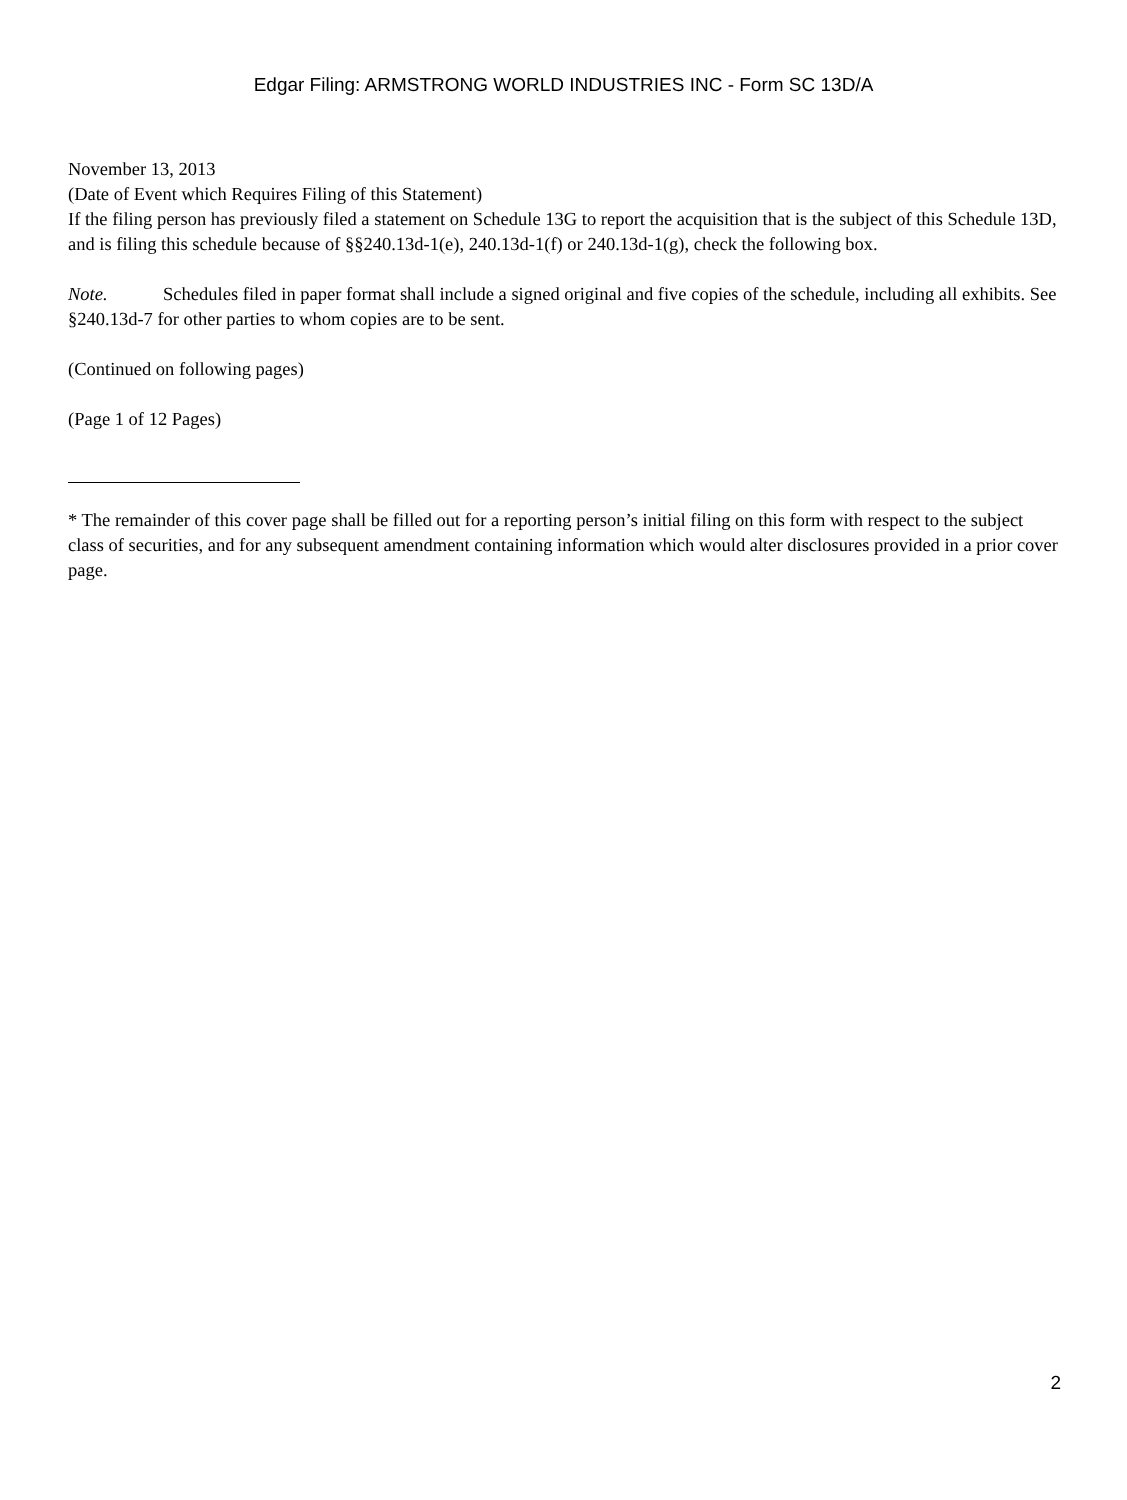Edgar Filing: ARMSTRONG WORLD INDUSTRIES INC - Form SC 13D/A
November 13, 2013
(Date of Event which Requires Filing of this Statement)
If the filing person has previously filed a statement on Schedule 13G to report the acquisition that is the subject of this Schedule 13D, and is filing this schedule because of §§240.13d-1(e), 240.13d-1(f) or 240.13d-1(g), check the following box.
Note. Schedules filed in paper format shall include a signed original and five copies of the schedule, including all exhibits. See §240.13d-7 for other parties to whom copies are to be sent.
(Continued on following pages)
(Page 1 of 12 Pages)
* The remainder of this cover page shall be filled out for a reporting person’s initial filing on this form with respect to the subject class of securities, and for any subsequent amendment containing information which would alter disclosures provided in a prior cover page.
2